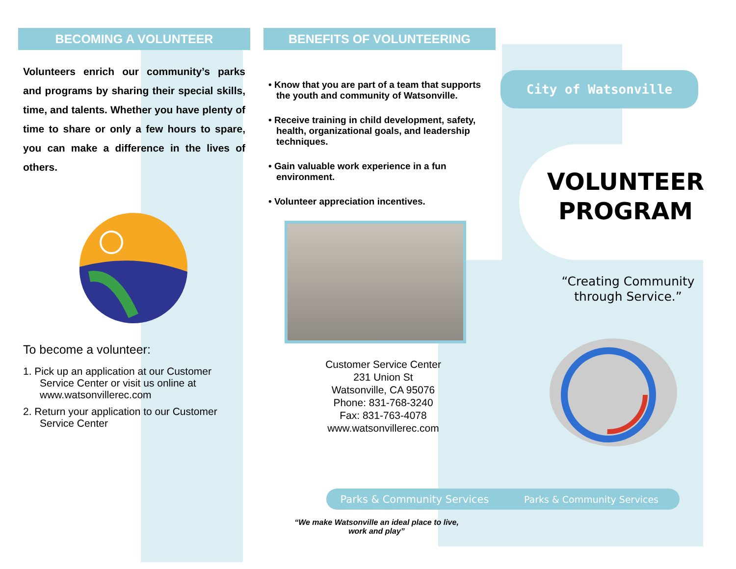BECOMING A VOLUNTEER
Volunteers enrich our community’s parks and programs by sharing their special skills, time, and talents. Whether you have plenty of time to share or only a few hours to spare, you can make a difference in the lives of others.
To become a volunteer:
1. Pick up an application at our Customer Service Center or visit us online at www.watsonvillerec.com
2. Return your application to our Customer Service Center
BENEFITS OF VOLUNTEERING
• Know that you are part of a team that supports the youth and community of Watsonville.
• Receive training in child development, safety, health, organizational goals, and leadership techniques.
• Gain valuable work experience in a fun environment.
• Volunteer appreciation incentives.
Customer Service Center
231 Union St
Watsonville, CA 95076
Phone: 831-768-3240
Fax: 831-763-4078
www.watsonvillerec.com
City of Watsonville
VOLUNTEER
PROGRAM
“Creating Community through Service.”
Parks & Community Services Parks & Community Services
“We make Watsonville an ideal place to live, work and play”